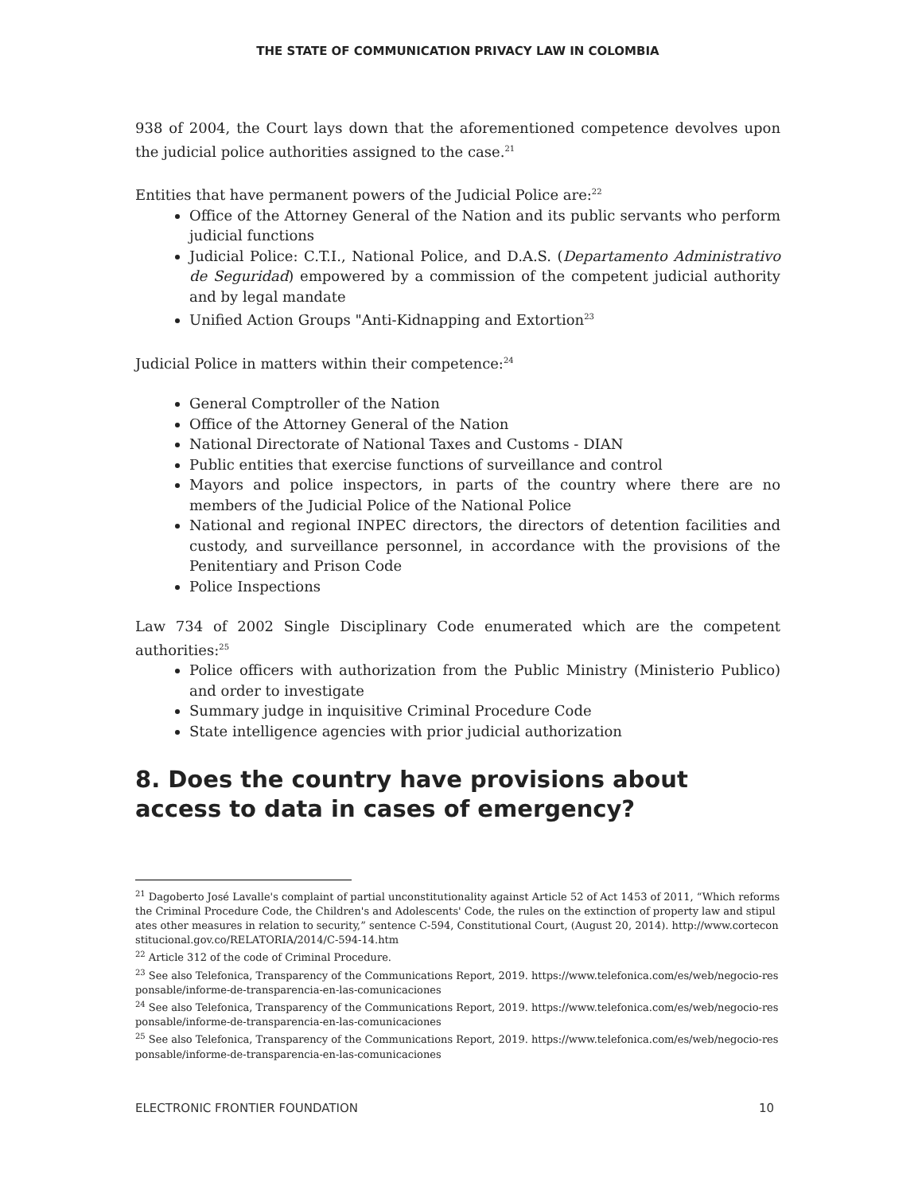THE STATE OF COMMUNICATION PRIVACY LAW IN COLOMBIA
938 of 2004, the Court lays down that the aforementioned competence devolves upon the judicial police authorities assigned to the case.<sup>21</sup>
Entities that have permanent powers of the Judicial Police are:<sup>22</sup>
Office of the Attorney General of the Nation and its public servants who perform judicial functions
Judicial Police: C.T.I., National Police, and D.A.S. (Departamento Administrativo de Seguridad) empowered by a commission of the competent judicial authority and by legal mandate
Unified Action Groups "Anti-Kidnapping and Extortion<sup>23</sup>
Judicial Police in matters within their competence:<sup>24</sup>
General Comptroller of the Nation
Office of the Attorney General of the Nation
National Directorate of National Taxes and Customs - DIAN
Public entities that exercise functions of surveillance and control
Mayors and police inspectors, in parts of the country where there are no members of the Judicial Police of the National Police
National and regional INPEC directors, the directors of detention facilities and custody, and surveillance personnel, in accordance with the provisions of the Penitentiary and Prison Code
Police Inspections
Law 734 of 2002 Single Disciplinary Code enumerated which are the competent authorities:<sup>25</sup>
Police officers with authorization from the Public Ministry (Ministerio Publico) and order to investigate
Summary judge in inquisitive Criminal Procedure Code
State intelligence agencies with prior judicial authorization
8. Does the country have provisions about access to data in cases of emergency?
<sup>21</sup> Dagoberto José Lavalle's complaint of partial unconstitutionality against Article 52 of Act 1453 of 2011, “Which reforms the Criminal Procedure Code, the Children's and Adolescents' Code, the rules on the extinction of property law and stipulates other measures in relation to security,” sentence C-594, Constitutional Court, (August 20, 2014). http://www.corteconstitucional.gov.co/RELATORIA/2014/C-594-14.htm
<sup>22</sup> Article 312 of the code of Criminal Procedure.
<sup>23</sup> See also Telefonica, Transparency of the Communications Report, 2019. https://www.telefonica.com/es/web/negocio-responsable/informe-de-transparencia-en-las-comunicaciones
<sup>24</sup> See also Telefonica, Transparency of the Communications Report, 2019. https://www.telefonica.com/es/web/negocio-responsable/informe-de-transparencia-en-las-comunicaciones
<sup>25</sup> See also Telefonica, Transparency of the Communications Report, 2019. https://www.telefonica.com/es/web/negocio-responsable/informe-de-transparencia-en-las-comunicaciones
ELECTRONIC FRONTIER FOUNDATION 10